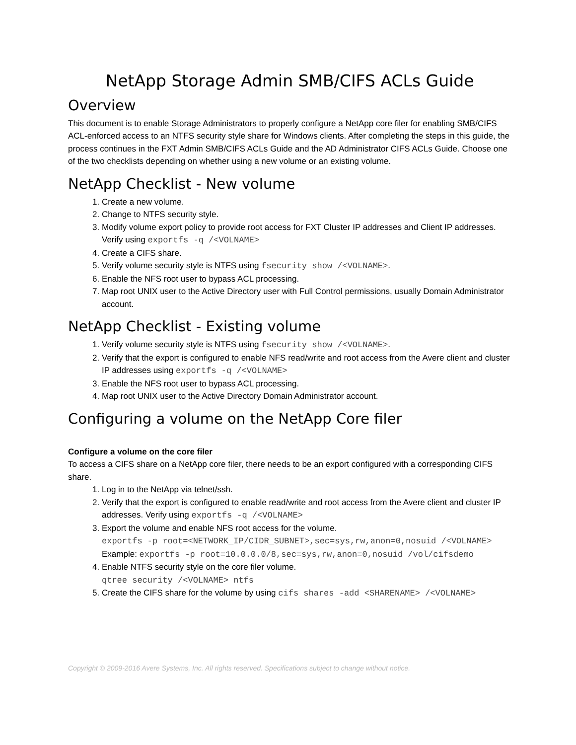NetApp Storage Admin SMB/CIFS ACLs Guide
Overview
This document is to enable Storage Administrators to properly configure a NetApp core filer for enabling SMB/CIFS ACL-enforced access to an NTFS security style share for Windows clients. After completing the steps in this guide, the process continues in the FXT Admin SMB/CIFS ACLs Guide and the AD Administrator CIFS ACLs Guide. Choose one of the two checklists depending on whether using a new volume or an existing volume.
NetApp Checklist - New volume
1. Create a new volume.
2. Change to NTFS security style.
3. Modify volume export policy to provide root access for FXT Cluster IP addresses and Client IP addresses. Verify using exportfs -q /<VOLNAME>
4. Create a CIFS share.
5. Verify volume security style is NTFS using fsecurity show /<VOLNAME>.
6. Enable the NFS root user to bypass ACL processing.
7. Map root UNIX user to the Active Directory user with Full Control permissions, usually Domain Administrator account.
NetApp Checklist - Existing volume
1. Verify volume security style is NTFS using fsecurity show /<VOLNAME>.
2. Verify that the export is configured to enable NFS read/write and root access from the Avere client and cluster IP addresses using exportfs -q /<VOLNAME>
3. Enable the NFS root user to bypass ACL processing.
4. Map root UNIX user to the Active Directory Domain Administrator account.
Configuring a volume on the NetApp Core filer
Configure a volume on the core filer
To access a CIFS share on a NetApp core filer, there needs to be an export configured with a corresponding CIFS share.
1. Log in to the NetApp via telnet/ssh.
2. Verify that the export is configured to enable read/write and root access from the Avere client and cluster IP addresses. Verify using exportfs -q /<VOLNAME>
3. Export the volume and enable NFS root access for the volume.
exportfs -p root=<NETWORK_IP/CIDR_SUBNET>,sec=sys,rw,anon=0,nosuid /<VOLNAME>
Example: exportfs -p root=10.0.0.0/8,sec=sys,rw,anon=0,nosuid /vol/cifsdemo
4. Enable NTFS security style on the core filer volume.
qtree security /<VOLNAME> ntfs
5. Create the CIFS share for the volume by using cifs shares -add <SHARENAME> /<VOLNAME>
Copyright © 2009-2016 Avere Systems, Inc. All rights reserved. Specifications subject to change without notice.